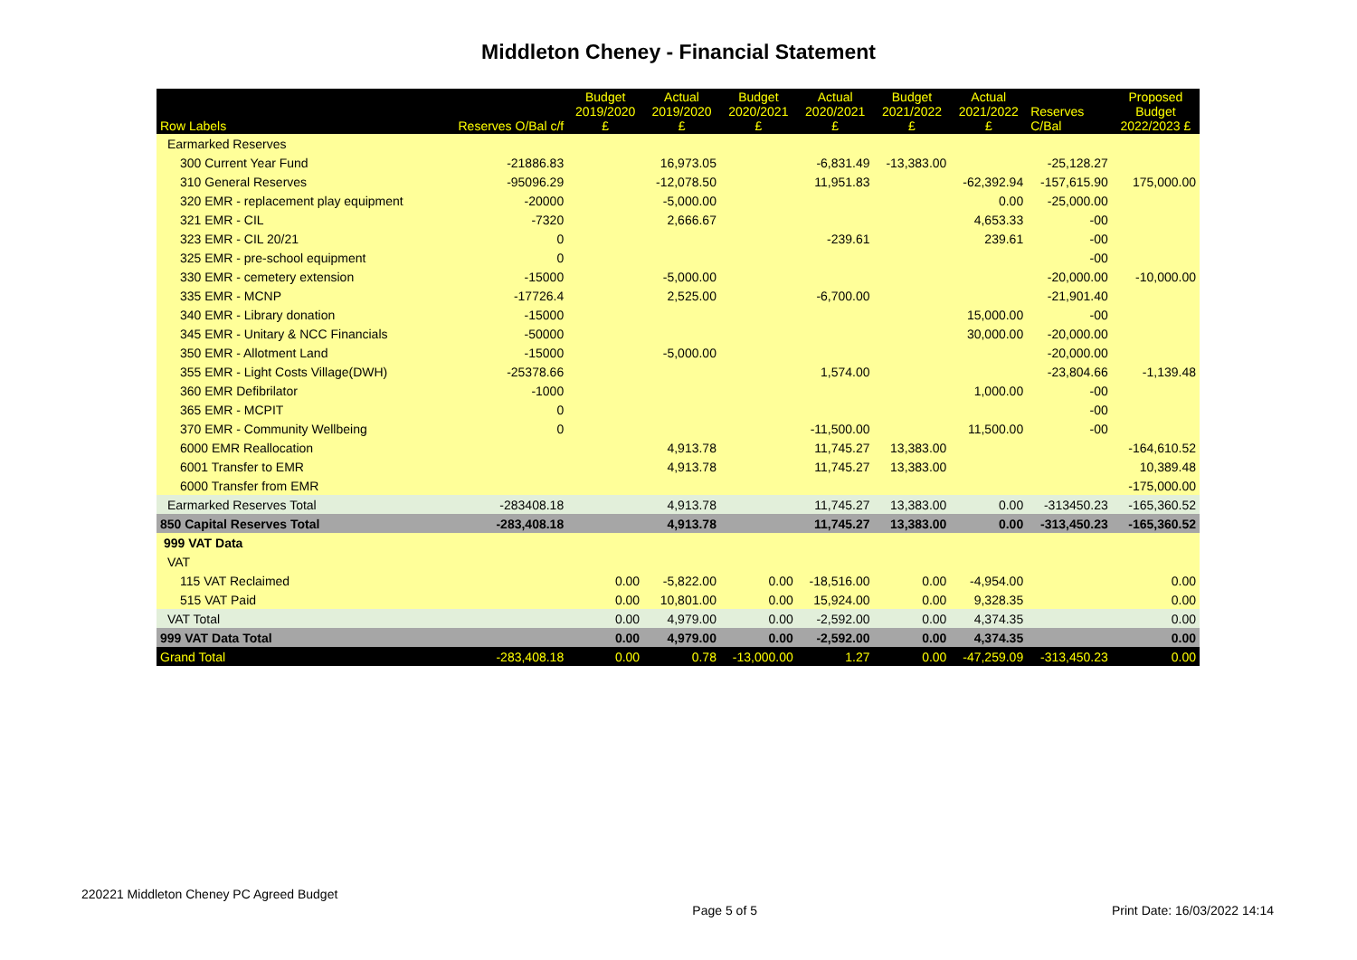Middleton Cheney - Financial Statement
| Row Labels | Reserves O/Bal c/f | Budget 2019/2020 £ | Actual 2019/2020 £ | Budget 2020/2021 £ | Actual 2020/2021 £ | Budget 2021/2022 £ | Actual 2021/2022 £ | Reserves C/Bal | Proposed Budget 2022/2023 £ |
| --- | --- | --- | --- | --- | --- | --- | --- | --- | --- |
| Earmarked Reserves | | | | | | | | | |
| 300 Current Year Fund | -21886.83 | | 16,973.05 | | -6,831.49 | -13,383.00 | | -25,128.27 | |
| 310 General Reserves | -95096.29 | | -12,078.50 | | 11,951.83 | | -62,392.94 | -157,615.90 | 175,000.00 |
| 320 EMR - replacement play equipment | -20000 | | -5,000.00 | | | | 0.00 | -25,000.00 | |
| 321 EMR - CIL | -7320 | | 2,666.67 | | | | 4,653.33 | -00 | |
| 323 EMR - CIL 20/21 | 0 | | | | -239.61 | | 239.61 | -00 | |
| 325 EMR - pre-school equipment | 0 | | | | | | | -00 | |
| 330 EMR - cemetery extension | -15000 | | -5,000.00 | | | | | -20,000.00 | -10,000.00 |
| 335 EMR - MCNP | -17726.4 | | 2,525.00 | | -6,700.00 | | | -21,901.40 | |
| 340 EMR - Library donation | -15000 | | | | | | 15,000.00 | -00 | |
| 345 EMR - Unitary & NCC Financials | -50000 | | | | | | 30,000.00 | -20,000.00 | |
| 350 EMR - Allotment Land | -15000 | | -5,000.00 | | | | | -20,000.00 | |
| 355 EMR - Light Costs Village(DWH) | -25378.66 | | | | 1,574.00 | | | -23,804.66 | -1,139.48 |
| 360 EMR Defibrilator | -1000 | | | | | | 1,000.00 | -00 | |
| 365 EMR - MCPIT | 0 | | | | | | | -00 | |
| 370 EMR - Community Wellbeing | 0 | | | | -11,500.00 | | 11,500.00 | -00 | |
| 6000 EMR Reallocation | | | 4,913.78 | | 11,745.27 | 13,383.00 | | | -164,610.52 |
| 6001 Transfer to EMR | | | 4,913.78 | | 11,745.27 | 13,383.00 | | | 10,389.48 |
| 6000 Transfer from EMR | | | | | | | | | -175,000.00 |
| Earmarked Reserves Total | -283408.18 | | 4,913.78 | | 11,745.27 | 13,383.00 | 0.00 | -313450.23 | -165,360.52 |
| 850 Capital Reserves Total | -283,408.18 | | 4,913.78 | | 11,745.27 | 13,383.00 | 0.00 | -313,450.23 | -165,360.52 |
| 999 VAT Data | | | | | | | | | |
| VAT | | | | | | | | | |
| 115 VAT Reclaimed | | 0.00 | -5,822.00 | 0.00 | -18,516.00 | 0.00 | -4,954.00 | | 0.00 |
| 515 VAT Paid | | 0.00 | 10,801.00 | 0.00 | 15,924.00 | 0.00 | 9,328.35 | | 0.00 |
| VAT Total | | 0.00 | 4,979.00 | 0.00 | -2,592.00 | 0.00 | 4,374.35 | | 0.00 |
| 999 VAT Data Total | | 0.00 | 4,979.00 | 0.00 | -2,592.00 | 0.00 | 4,374.35 | | 0.00 |
| Grand Total | -283,408.18 | 0.00 | 0.78 | -13,000.00 | 1.27 | 0.00 | -47,259.09 | -313,450.23 | 0.00 |
220221 Middleton Cheney PC Agreed Budget Page 5 of 5 Print Date: 16/03/2022 14:14